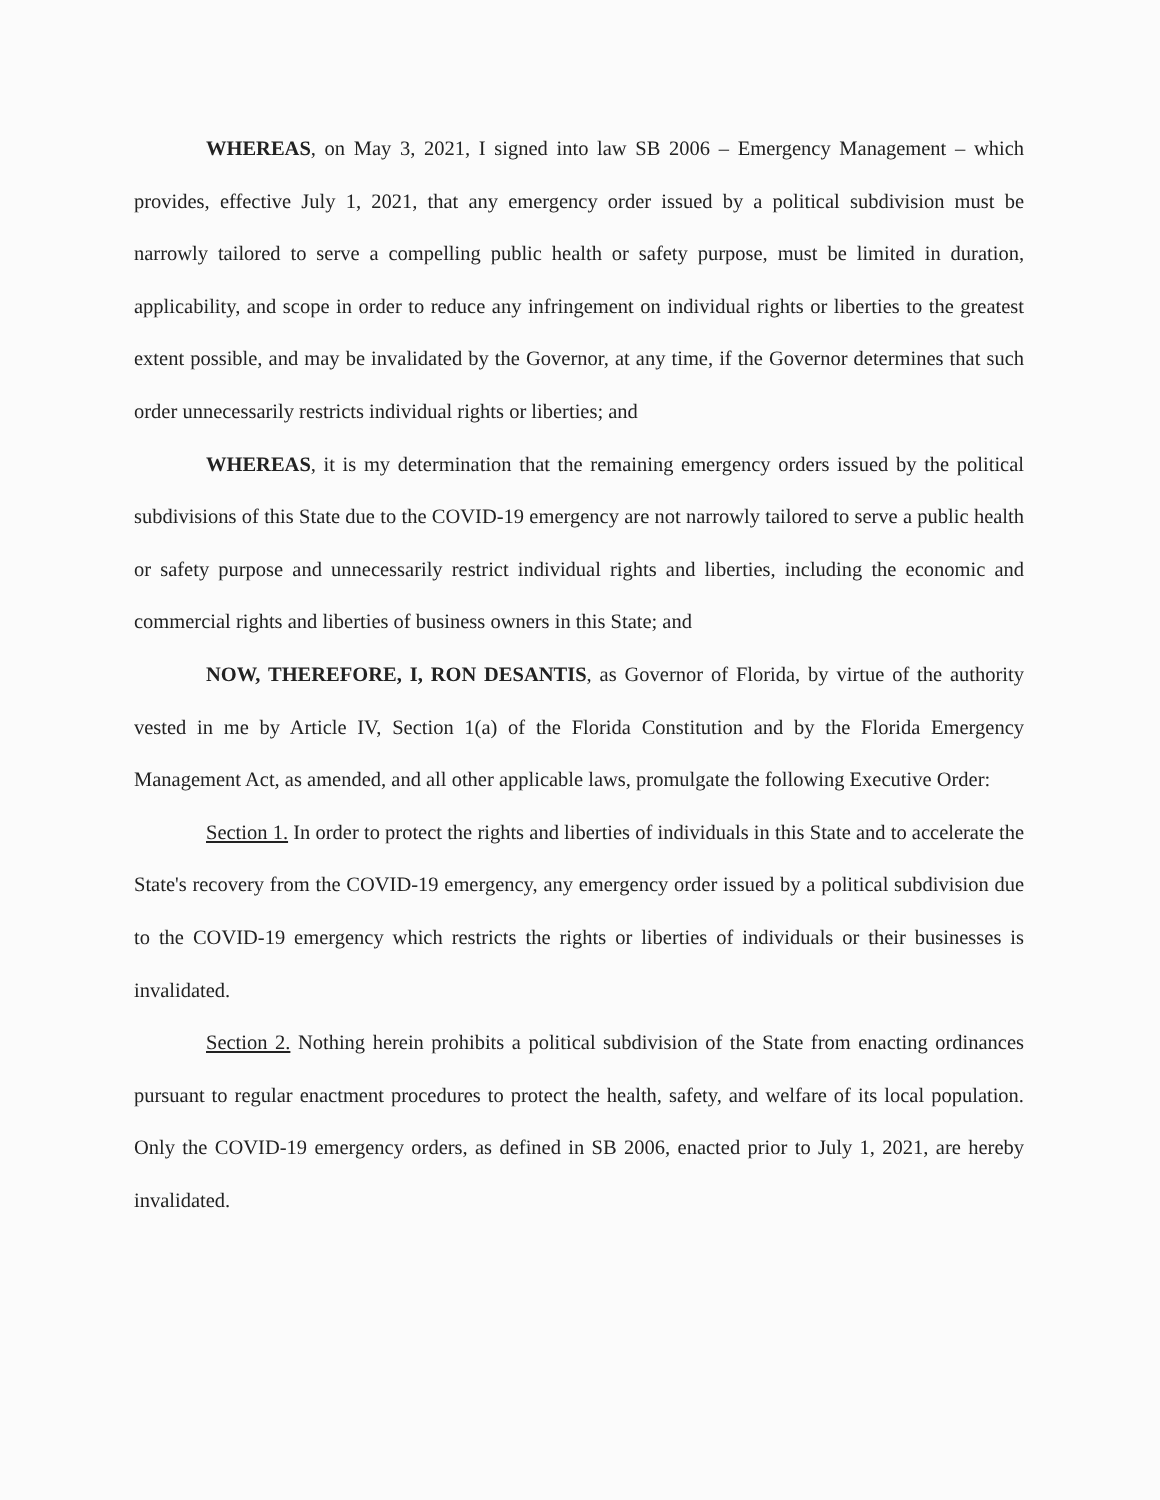WHEREAS, on May 3, 2021, I signed into law SB 2006 – Emergency Management – which provides, effective July 1, 2021, that any emergency order issued by a political subdivision must be narrowly tailored to serve a compelling public health or safety purpose, must be limited in duration, applicability, and scope in order to reduce any infringement on individual rights or liberties to the greatest extent possible, and may be invalidated by the Governor, at any time, if the Governor determines that such order unnecessarily restricts individual rights or liberties; and
WHEREAS, it is my determination that the remaining emergency orders issued by the political subdivisions of this State due to the COVID-19 emergency are not narrowly tailored to serve a public health or safety purpose and unnecessarily restrict individual rights and liberties, including the economic and commercial rights and liberties of business owners in this State; and
NOW, THEREFORE, I, RON DESANTIS, as Governor of Florida, by virtue of the authority vested in me by Article IV, Section 1(a) of the Florida Constitution and by the Florida Emergency Management Act, as amended, and all other applicable laws, promulgate the following Executive Order:
Section 1. In order to protect the rights and liberties of individuals in this State and to accelerate the State's recovery from the COVID-19 emergency, any emergency order issued by a political subdivision due to the COVID-19 emergency which restricts the rights or liberties of individuals or their businesses is invalidated.
Section 2. Nothing herein prohibits a political subdivision of the State from enacting ordinances pursuant to regular enactment procedures to protect the health, safety, and welfare of its local population. Only the COVID-19 emergency orders, as defined in SB 2006, enacted prior to July 1, 2021, are hereby invalidated.